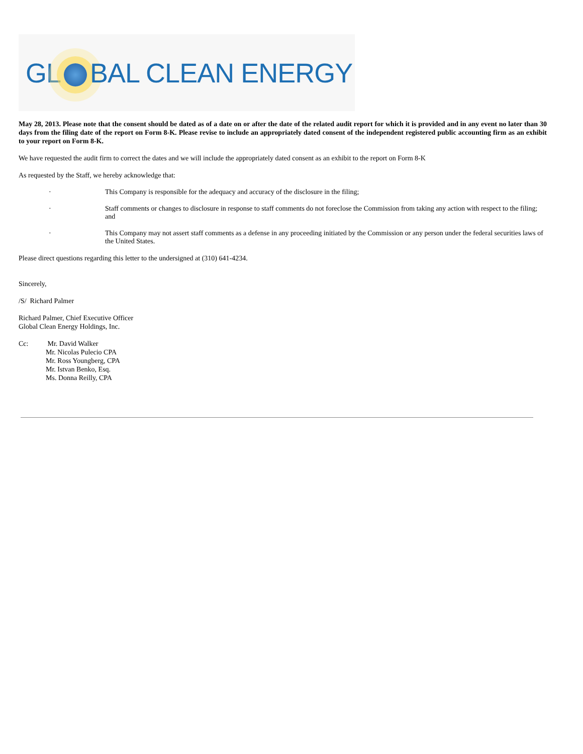GL BAL CLEAN ENERGY
May 28, 2013. Please note that the consent should be dated as of a date on or after the date of the related audit report for which it is provided and in any event no later than 30 days from the filing date of the report on Form 8-K. Please revise to include an appropriately dated consent of the independent registered public accounting firm as an exhibit to your report on Form 8-K.
We have requested the audit firm to correct the dates and we will include the appropriately dated consent as an exhibit to the report on Form 8-K
As requested by the Staff, we hereby acknowledge that:
· This Company is responsible for the adequacy and accuracy of the disclosure in the filing;
· Staff comments or changes to disclosure in response to staff comments do not foreclose the Commission from taking any action with respect to the filing; and
· This Company may not assert staff comments as a defense in any proceeding initiated by the Commission or any person under the federal securities laws of the United States.
Please direct questions regarding this letter to the undersigned at (310) 641-4234.
Sincerely,
/S/ Richard Palmer
Richard Palmer, Chief Executive Officer
Global Clean Energy Holdings, Inc.
Cc: Mr. David Walker
Mr. Nicolas Pulecio CPA
Mr. Ross Youngberg, CPA
Mr. Istvan Benko, Esq.
Ms. Donna Reilly, CPA